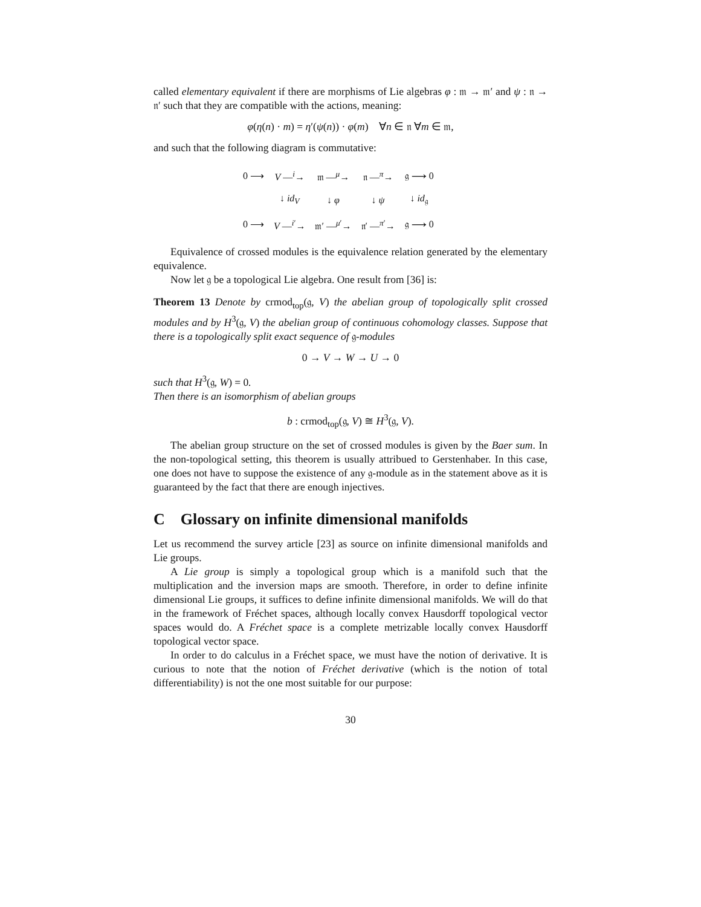called elementary equivalent if there are morphisms of Lie algebras φ : 𝔪 → 𝔪′ and ψ : 𝔫 → 𝔫′ such that they are compatible with the actions, meaning:
φ(η(n) · m) = η′(ψ(n)) · φ(m) ∀n ∈ 𝔫 ∀m ∈ 𝔪,
and such that the following diagram is commutative:
| 0 ⟶ | V —<sup>i</sup>→ | 𝔪 —<sup>μ</sup>→ | 𝔫 —<sup>π</sup>→ | 𝔤 ⟶ 0 |
| | ↓ id<sub>V</sub> | ↓ φ | ↓ ψ | ↓ id<sub>𝔤</sub> |
| 0 ⟶ | V —<sup>i′</sup>→ | 𝔪′ —<sup>μ′</sup>→ | 𝔫′ —<sup>π′</sup>→ | 𝔤 ⟶ 0 |
Equivalence of crossed modules is the equivalence relation generated by the elementary equivalence.
Now let 𝔤 be a topological Lie algebra. One result from [36] is:
Theorem 13 Denote by crmod<sub>top</sub>(𝔤, V) the abelian group of topologically split crossed modules and by H<sup>3</sup>(𝔤, V) the abelian group of continuous cohomology classes. Suppose that there is a topologically split exact sequence of 𝔤-modules
0 → V → W → U → 0
such that H<sup>3</sup>(𝔤, W) = 0.
Then there is an isomorphism of abelian groups
b : crmod<sub>top</sub>(𝔤, V) ≅ H<sup>3</sup>(𝔤, V).
The abelian group structure on the set of crossed modules is given by the Baer sum. In the non-topological setting, this theorem is usually attribued to Gerstenhaber. In this case, one does not have to suppose the existence of any 𝔤-module as in the statement above as it is guaranteed by the fact that there are enough injectives.
C Glossary on infinite dimensional manifolds
Let us recommend the survey article [23] as source on infinite dimensional manifolds and Lie groups.
A Lie group is simply a topological group which is a manifold such that the multiplication and the inversion maps are smooth. Therefore, in order to define infinite dimensional Lie groups, it suffices to define infinite dimensional manifolds. We will do that in the framework of Fréchet spaces, although locally convex Hausdorff topological vector spaces would do. A Fréchet space is a complete metrizable locally convex Hausdorff topological vector space.
In order to do calculus in a Fréchet space, we must have the notion of derivative. It is curious to note that the notion of Fréchet derivative (which is the notion of total differentiability) is not the one most suitable for our purpose:
30